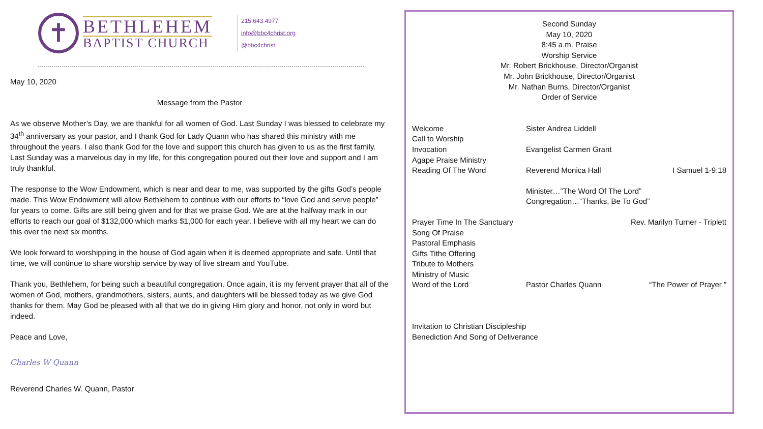✝
BETHLEHEM
BAPTIST CHURCH
215.643.4977
info@bbc4christ.org
@bbc4christ
May 10, 2020
Message from the Pastor
As we observe Mother’s Day, we are thankful for all women of God. Last Sunday I was blessed to celebrate my 34<sup>th</sup> anniversary as your pastor, and I thank God for Lady Quann who has shared this ministry with me throughout the years. I also thank God for the love and support this church has given to us as the first family. Last Sunday was a marvelous day in my life, for this congregation poured out their love and support and I am truly thankful.
The response to the Wow Endowment, which is near and dear to me, was supported by the gifts God’s people made. This Wow Endowment will allow Bethlehem to continue with our efforts to “love God and serve people” for years to come. Gifts are still being given and for that we praise God. We are at the halfway mark in our efforts to reach our goal of $132,000 which marks $1,000 for each year. I believe with all my heart we can do this over the next six months.
We look forward to worshipping in the house of God again when it is deemed appropriate and safe. Until that time, we will continue to share worship service by way of live stream and YouTube.
Thank you, Bethlehem, for being such a beautiful congregation. Once again, it is my fervent prayer that all of the women of God, mothers, grandmothers, sisters, aunts, and daughters will be blessed today as we give God thanks for them. May God be pleased with all that we do in giving Him glory and honor, not only in word but indeed.
Peace and Love,
Charles W Quann
Reverend Charles W. Quann, Pastor
Second Sunday
May 10, 2020
8:45 a.m. Praise
Worship Service
Mr. Robert Brickhouse, Director/Organist
Mr. John Brickhouse, Director/Organist
Mr. Nathan Burns, Director/Organist
Order of Service
Welcome Sister Andrea Liddell
Call to Worship
Invocation Evangelist Carmen Grant
Agape Praise Ministry
Reading Of The Word Reverend Monica Hall I Samuel 1-9:18
Minister…”The Word Of The Lord”
Congregation…”Thanks, Be To God”
Prayer Time In The Sanctuary Rev. Marilyn Turner - Triplett
Song Of Praise
Pastoral Emphasis
Gifts Tithe Offering
Tribute to Mothers
Ministry of Music
Word of the Lord Pastor Charles Quann “The Power of Prayer ”
Invitation to Christian Discipleship
Benediction And Song of Deliverance